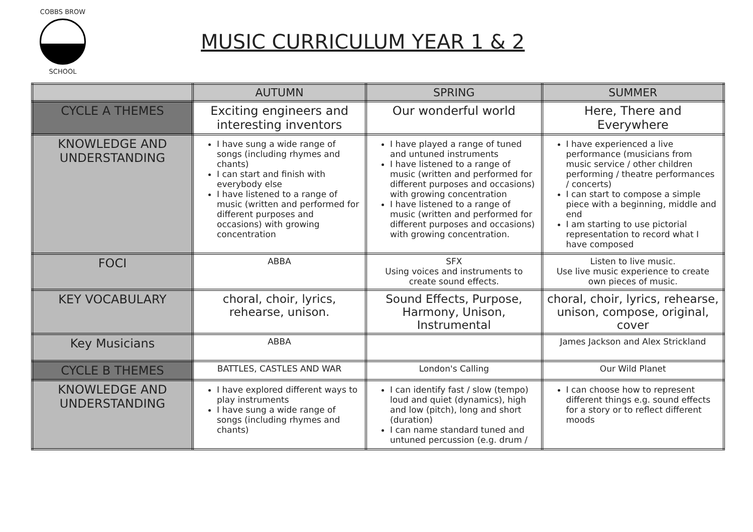COBBS BROW
SCHOOL
MUSIC CURRICULUM YEAR 1 & 2
| | AUTUMN | SPRING | SUMMER |
| --- | --- | --- | --- |
| CYCLE A THEMES | Exciting engineers and interesting inventors | Our wonderful world | Here, There and Everywhere |
| KNOWLEDGE AND UNDERSTANDING | I have sung a wide range of songs (including rhymes and chants) I can start and finish with everybody else I have listened to a range of music (written and performed for different purposes and occasions) with growing concentration | I have played a range of tuned and untuned instruments I have listened to a range of music (written and performed for different purposes and occasions) with growing concentration I have listened to a range of music (written and performed for different purposes and occasions) with growing concentration. | I have experienced a live performance (musicians from music service / other children performing / theatre performances / concerts) I can start to compose a simple piece with a beginning, middle and end I am starting to use pictorial representation to record what I have composed |
| FOCI | ABBA | SFX Using voices and instruments to create sound effects. | Listen to live music. Use live music experience to create own pieces of music. |
| KEY VOCABULARY | choral, choir, lyrics, rehearse, unison. | Sound Effects, Purpose, Harmony, Unison, Instrumental | choral, choir, lyrics, rehearse, unison, compose, original, cover |
| Key Musicians | ABBA | | James Jackson and Alex Strickland |
| CYCLE B THEMES | BATTLES, CASTLES AND WAR | London's Calling | Our Wild Planet |
| KNOWLEDGE AND UNDERSTANDING | I have explored different ways to play instruments I have sung a wide range of songs (including rhymes and chants) | I can identify fast / slow (tempo) loud and quiet (dynamics), high and low (pitch), long and short (duration) I can name standard tuned and untuned percussion (e.g. drum / | I can choose how to represent different things e.g. sound effects for a story or to reflect different moods |